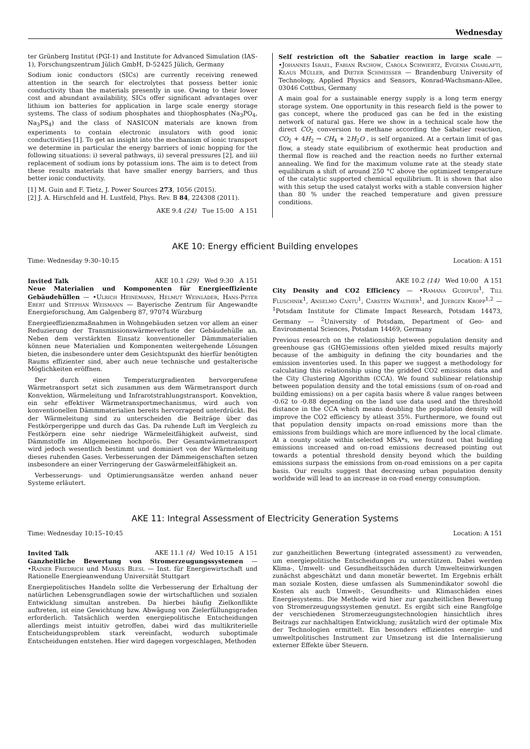Wednesday
ter Grünberg Institut (PGI-1) and Institute for Advanced Simulation (IAS-1), Forschungszentrum Jülich GmbH, D-52425 Jülich, Germany
Sodium ionic conductors (SICs) are currently receiving renewed attention in the search for electrolytes that possess better ionic conductivity than the materials presently in use. Owing to their lower cost and abundant availability, SICs offer significant advantages over lithium ion batteries for application in large scale energy storage systems. The class of sodium phosphates and thiophosphates (Na<sub>3</sub>PO<sub>4</sub>, Na<sub>3</sub>PS<sub>4</sub>) and the class of NASICON materials are known from experiments to contain electronic insulators with good ionic conductivities [1]. To get an insight into the mechanism of ionic transport we determine in particular the energy barriers of ionic hopping for the following situations: i) several pathways, ii) several pressures [2], and iii) replacement of sodium ions by potassium ions. The aim is to detect from these results materials that have smaller energy barriers, and thus better ionic conductivity.
[1] M. Guin and F. Tietz, J. Power Sources 273, 1056 (2015).
[2] J. A. Hirschfeld and H. Lustfeld, Phys. Rev. B 84, 224308 (2011).
AKE 9.4 (24) Tue 15:00 A 151
Self restriction oft the Sabatier reaction in large scale — •Johannes Israel, Fabian Rachow, Carola Schwiertz, Evgenia Charlafti, Klaus Müller, and Dieter Schmeisser — Brandenburg University of Technology, Applied Physics and Sensors, Konrad-Wachsmann-Allee, 03046 Cottbus, Germany
A main goal for a sustainable energy supply is a long term energy storage system. One opportunity in this research field is the power to gas concept, where the produced gas can be fed in the existing network of natural gas. Here we show in a technical scale how the direct CO<sub>2</sub> conversion to methane according the Sabatier reaction, CO<sub>2</sub> + 4H<sub>2</sub> → CH<sub>4</sub> + 2H<sub>2</sub>O , is self organized. At a certain limit of gas flow, a steady state equilibrium of exothermic heat production and thermal flow is reached and the reaction needs no further external annealing. We find for the maximum volume rate at the steady state equilibirum a shift of around 250 °C above the optimized temperature of the catalytic supported chemical equilibrium. It is shown that also with this setup the used catalyst works with a stable conversion higher than 80 % under the reached temperature and given pressure conditions.
AKE 10: Energy efficient Building envelopes
Time: Wednesday 9:30–10:15 Location: A 151
Invited Talk AKE 10.1 (29) Wed 9:30 A 151
Neue Materialien und Komponenten für Energieeffiziente Gebäudehüllen — •Ulrich Heinemann, Helmut Weinläder, Hans-Peter Ebert und Stephan Weismann — Bayerische Zentrum für Angewandte Energieforschung, Am Galgenberg 87, 97074 Würzburg
Energieeffizienzmaßnahmen in Wohngebäuden setzen vor allem an einer Reduzierung der Transmissionswärmeverluste der Gebäudehülle an. Neben dem verstärkten Einsatz konventioneller Dämmmaterialien können neue Materialien und Komponenten weitergehende Lösungen bieten, die insbesondere unter dem Gesichtspunkt des hierfür benötigten Raums effizienter sind, aber auch neue technische und gestalterische Möglichkeiten eröffnen.
Der durch einen Temperaturgradienten hervorgerufene Wärmetransport setzt sich zusammen aus dem Wärmetransport durch Konvektion, Wärmeleitung und Infrarotstrahlungstransport. Konvektion, ein sehr effektiver Wärmetransportmechanismus, wird auch von konventionellen Dämmmaterialien bereits hervorragend unterdrückt. Bei der Wärmeleitung sind zu unterscheiden die Beiträge über das Festkörpergerippe und durch das Gas. Da ruhende Luft im Vergleich zu Festkörpern eine sehr niedrige Wärmeleitfähigkeit aufweist, sind Dämmstoffe im Allgemeinen hochporös. Der Gesamtwärmetransport wird jedoch wesentlich bestimmt und dominiert von der Wärmeleitung dieses ruhenden Gases. Verbesserungen der Dämmeigenschaften setzen insbesondere an einer Verringerung der Gaswärmeleitfähigkeit an.
Verbesserungs- und Optimierungsansätze werden anhand neuer Systeme erläutert.
AKE 10.2 (14) Wed 10:00 A 151
City Density and CO2 Efficiency — •Ramana Gudipudi<sup>1</sup>, Till Fluschnik<sup>1</sup>, Anselmo Cantu<sup>1</sup>, Carsten Walther<sup>1</sup>, and Juergen Kropp<sup>1,2</sup> — <sup>1</sup>Potsdam Institute for Climate Impact Research, Potsdam 14473, Germany — <sup>2</sup>University of Potsdam, Department of Geo- and Environmental Sciences, Potsdam 14469, Germany
Previous research on the relationship between population density and greenhouse gas (GHG)emissions often yielded mixed results majorly because of the ambiguity in defining the city boundaries and the emission inventories used. In this paper we suggest a methodology for calculating this relationship using the gridded CO2 emissions data and the City Clustering Algorithm (CCA). We found sublinear relationship between population density and the total emissions (sum of on-road and building emissions) on a per capita basis where ß value ranges between -0.62 to -0.88 depending on the land use data used and the threshold distance in the CCA which means doubling the population density will improve the CO2 efficiency by atleast 35%. Furthermore, we found out that population density impacts on-road emissions more than the emissions from buildings which are more influenced by the local climate. At a county scale within selected MSA*s, we found out that building emissions increased and on-road emissions decreased pointing out towards a potential threshold density beyond which the building emissions surpass the emissions from on-road emissions on a per capita basis. Our results suggest that decreasing urban population density worldwide will lead to an increase in on-road energy consumption.
AKE 11: Integral Assessment of Electricity Generation Systems
Time: Wednesday 10:15–10:45 Location: A 151
Invited Talk AKE 11.1 (4) Wed 10:15 A 151
Ganzheitliche Bewertung von Stromerzeugungssystemen — •Rainer Friedrich und Markus Blesl — Inst. für Energiewirtschaft und Rationelle Energieanwendung Universität Stuttgart
Energiepolitisches Handeln sollte die Verbesserung der Erhaltung der natürlichen Lebensgrundlagen sowie der wirtschaftlichen und sozialen Entwicklung simultan anstreben. Da hierbei häufig Zielkonflikte auftreten, ist eine Gewichtung bzw. Abwägung von Zielerfüllungsgraden erforderlich. Tatsächlich werden energiepolitische Entscheidungen allerdings meist intuitiv getroffen, dabei wird das multikriterielle Entscheidungsproblem stark vereinfacht, wodurch suboptimale Entscheidungen entstehen. Hier wird dagegen vorgeschlagen, Methoden
zur ganzheitlichen Bewertung (integrated assessment) zu verwenden, um energiepolitische Entscheidungen zu unterstützen. Dabei werden Klima-, Umwelt- und Gesundheitsschäden durch Umwelteinwirkungen zunächst abgeschätzt und dann monetär bewertet. Im Ergebnis erhält man soziale Kosten, diese umfassen als Summenindikator sowohl die Kosten als auch Umwelt-, Gesundheits- und Klimaschäden eines Energiesystems. Die Methode wird hier zur ganzheitlichen Bewertung von Stromerzeugungssystemen genutzt. Es ergibt sich eine Rangfolge der verschiedenen Stromerzeugungstechnologien hinsichtlich ihres Beitrags zur nachhaltigen Entwicklung; zusätzlich wird der optimale Mix der Technologien ermittelt. Ein besonders effizientes energie- und umweltpolitisches Instrument zur Umsetzung ist die Internalisierung externer Effekte über Steuern.